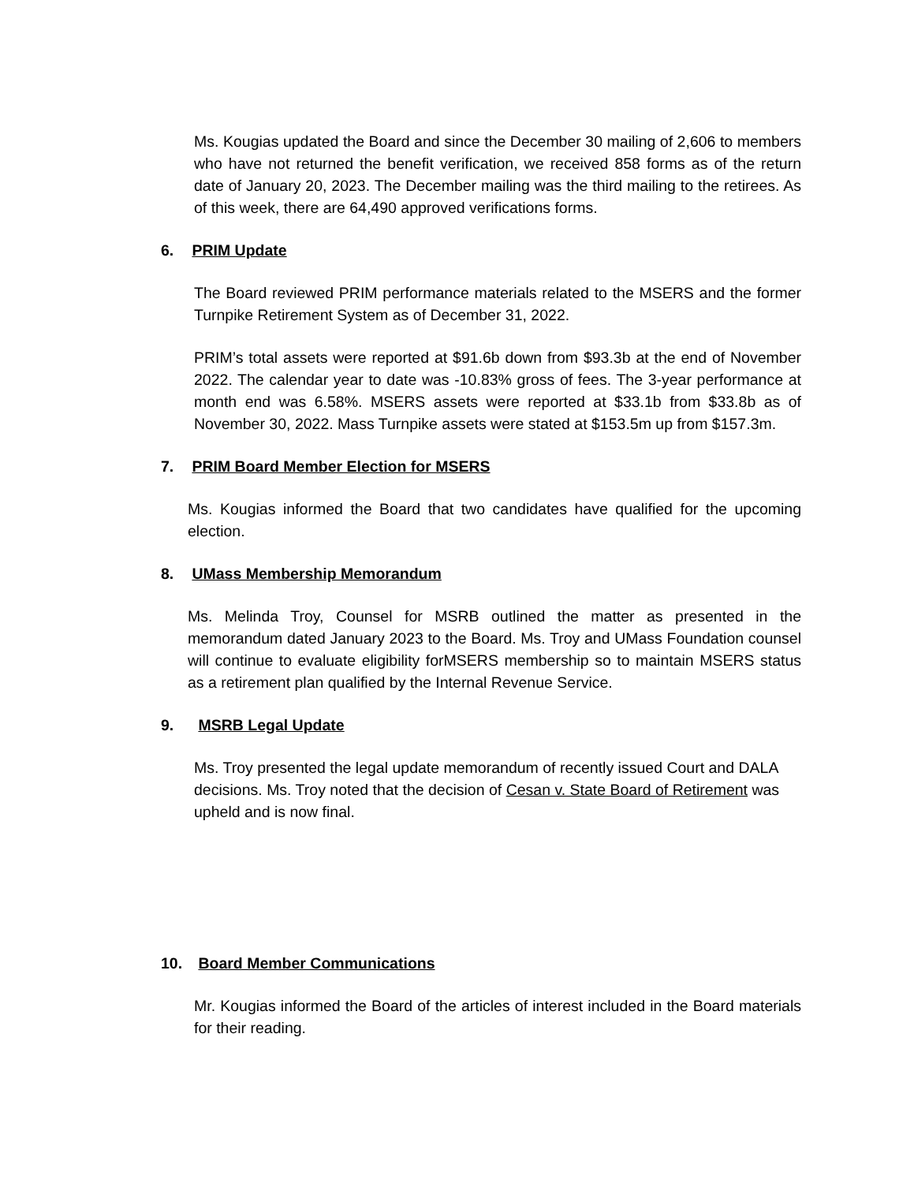Ms. Kougias updated the Board and since the December 30 mailing of 2,606 to members who have not returned the benefit verification, we received 858 forms as of the return date of January 20, 2023. The December mailing was the third mailing to the retirees. As of this week, there are 64,490 approved verifications forms.
6. PRIM Update
The Board reviewed PRIM performance materials related to the MSERS and the former Turnpike Retirement System as of December 31, 2022.
PRIM’s total assets were reported at $91.6b down from $93.3b at the end of November 2022. The calendar year to date was -10.83% gross of fees. The 3-year performance at month end was 6.58%. MSERS assets were reported at $33.1b from $33.8b as of November 30, 2022. Mass Turnpike assets were stated at $153.5m up from $157.3m.
7. PRIM Board Member Election for MSERS
Ms. Kougias informed the Board that two candidates have qualified for the upcoming election.
8. UMass Membership Memorandum
Ms. Melinda Troy, Counsel for MSRB outlined the matter as presented in the memorandum dated January 2023 to the Board. Ms. Troy and UMass Foundation counsel will continue to evaluate eligibility forMSERS membership so to maintain MSERS status as a retirement plan qualified by the Internal Revenue Service.
9. MSRB Legal Update
Ms. Troy presented the legal update memorandum of recently issued Court and DALA decisions. Ms. Troy noted that the decision of Cesan v. State Board of Retirement was upheld and is now final.
10. Board Member Communications
Mr. Kougias informed the Board of the articles of interest included in the Board materials for their reading.